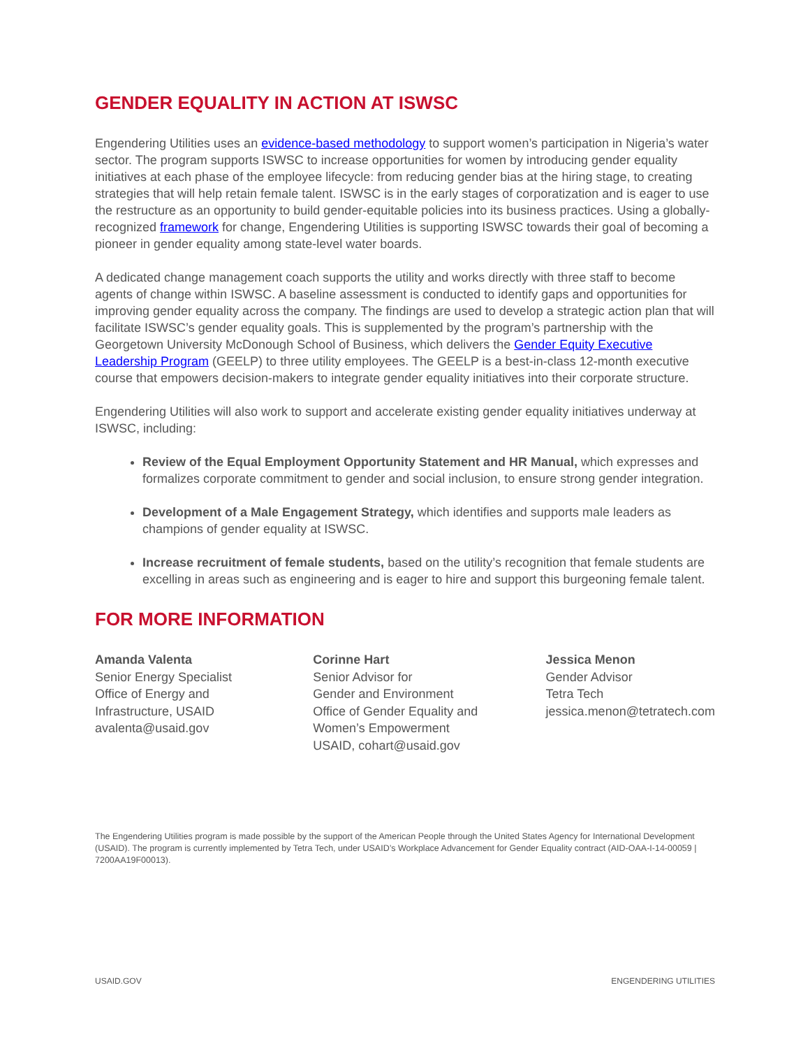GENDER EQUALITY IN ACTION AT ISWSC
Engendering Utilities uses an evidence-based methodology to support women’s participation in Nigeria’s water sector. The program supports ISWSC to increase opportunities for women by introducing gender equality initiatives at each phase of the employee lifecycle: from reducing gender bias at the hiring stage, to creating strategies that will help retain female talent. ISWSC is in the early stages of corporatization and is eager to use the restructure as an opportunity to build gender-equitable policies into its business practices. Using a globally-recognized framework for change, Engendering Utilities is supporting ISWSC towards their goal of becoming a pioneer in gender equality among state-level water boards.
A dedicated change management coach supports the utility and works directly with three staff to become agents of change within ISWSC. A baseline assessment is conducted to identify gaps and opportunities for improving gender equality across the company. The findings are used to develop a strategic action plan that will facilitate ISWSC’s gender equality goals. This is supplemented by the program’s partnership with the Georgetown University McDonough School of Business, which delivers the Gender Equity Executive Leadership Program (GEELP) to three utility employees. The GEELP is a best-in-class 12-month executive course that empowers decision-makers to integrate gender equality initiatives into their corporate structure.
Engendering Utilities will also work to support and accelerate existing gender equality initiatives underway at ISWSC, including:
Review of the Equal Employment Opportunity Statement and HR Manual, which expresses and formalizes corporate commitment to gender and social inclusion, to ensure strong gender integration.
Development of a Male Engagement Strategy, which identifies and supports male leaders as champions of gender equality at ISWSC.
Increase recruitment of female students, based on the utility’s recognition that female students are excelling in areas such as engineering and is eager to hire and support this burgeoning female talent.
FOR MORE INFORMATION
Amanda Valenta
Senior Energy Specialist
Office of Energy and
Infrastructure, USAID
avalenta@usaid.gov
Corinne Hart
Senior Advisor for
Gender and Environment
Office of Gender Equality and
Women’s Empowerment
USAID, cohart@usaid.gov
Jessica Menon
Gender Advisor
Tetra Tech
jessica.menon@tetratech.com
The Engendering Utilities program is made possible by the support of the American People through the United States Agency for International Development (USAID). The program is currently implemented by Tetra Tech, under USAID’s Workplace Advancement for Gender Equality contract (AID-OAA-I-14-00059 | 7200AA19F00013).
USAID.GOV ENGENDERING UTILITIES